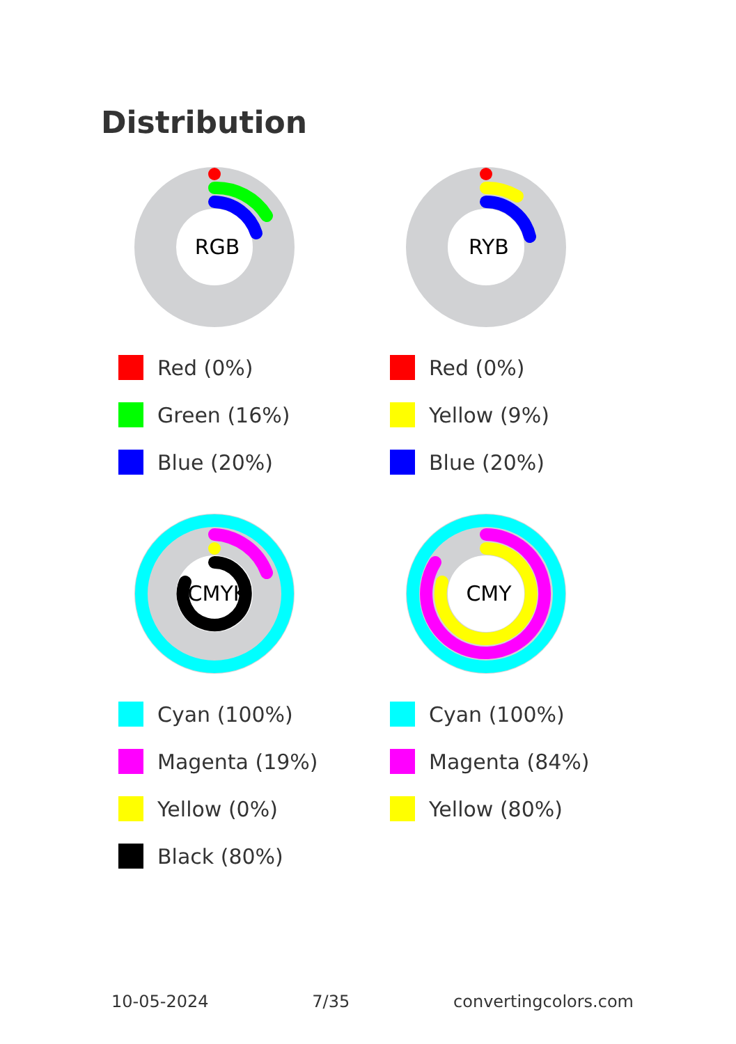Distribution
RGB
Red (0%)
Green (16%)
Blue (20%)
RYB
Red (0%)
Yellow (9%)
Blue (20%)
CMYK
Cyan (100%)
Magenta (19%)
Yellow (0%)
Black (80%)
CMY
Cyan (100%)
Magenta (84%)
Yellow (80%)
10-05-2024 7/35 convertingcolors.com